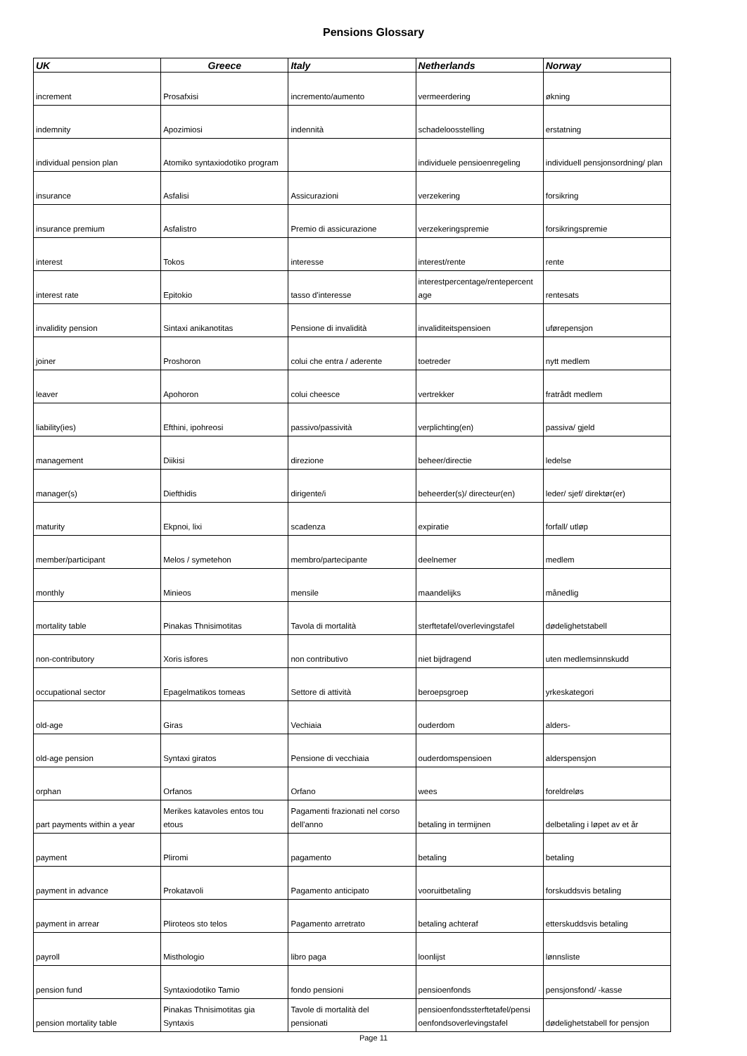Pensions Glossary
| UK | Greece | Italy | Netherlands | Norway |
| --- | --- | --- | --- | --- |
| increment | Prosafxisi | incremento/aumento | vermeerdering | økning |
| indemnity | Apozimiosi | indennità | schadeloosstelling | erstatning |
| individual pension plan | Atomiko syntaxiodotiko program | | individuele pensioenregeling | individuell pensjonsordning/ plan |
| insurance | Asfalisi | Assicurazioni | verzekering | forsikring |
| insurance premium | Asfalistro | Premio di assicurazione | verzekeringspremie | forsikringspremie |
| interest | Tokos | interesse | interest/rente | rente |
| interest rate | Epitokio | tasso d'interesse | interestpercentage/rentepercent age | rentesats |
| invalidity pension | Sintaxi anikanotitas | Pensione di invalidità | invaliditeitspensioen | uførepensjon |
| joiner | Proshoron | colui che entra / aderente | toetreder | nytt medlem |
| leaver | Apohoron | colui cheesce | vertrekker | fratrådt medlem |
| liability(ies) | Efthini, ipohreosi | passivo/passività | verplichting(en) | passiva/ gjeld |
| management | Diikisi | direzione | beheer/directie | ledelse |
| manager(s) | Diefthidis | dirigente/i | beheerder(s)/ directeur(en) | leder/ sjef/ direktør(er) |
| maturity | Ekpnoi, lixi | scadenza | expiratie | forfall/ utløp |
| member/participant | Melos / symetehon | membro/partecipante | deelnemer | medlem |
| monthly | Minieos | mensile | maandelijks | månedlig |
| mortality table | Pinakas Thnisimotitas | Tavola di mortalità | sterftetafel/overlevingstafel | dødelighetstabell |
| non-contributory | Xoris isfores | non contributivo | niet bijdragend | uten medlemsinnskudd |
| occupational sector | Epagelmatikos tomeas | Settore di attività | beroepsgroep | yrkeskategori |
| old-age | Giras | Vechiaia | ouderdom | alders- |
| old-age pension | Syntaxi giratos | Pensione di vecchiaia | ouderdomspensioen | alderspensjon |
| orphan | Orfanos | Orfano | wees | foreldreløs |
| part payments within a year | Merikes katavoles entos tou etous | Pagamenti frazionati nel corso dell'anno | betaling in termijnen | delbetaling i løpet av et år |
| payment | Pliromi | pagamento | betaling | betaling |
| payment in advance | Prokatavoli | Pagamento anticipato | vooruitbetaling | forskuddsvis betaling |
| payment in arrear | Pliroteos sto telos | Pagamento arretrato | betaling achteraf | etterskuddsvis betaling |
| payroll | Misthologio | libro paga | loonlijst | lønnsliste |
| pension fund | Syntaxiodotiko Tamio | fondo pensioni | pensioenfonds | pensjonsfond/ -kasse |
| pension mortality table | Pinakas Thnisimotitas gia Syntaxis | Tavole di mortalità del pensionati | pensioenfondssterftetafel/pensi oenfondsoverlevingstafel | dødelighetstabell for pensjon |
Page 11